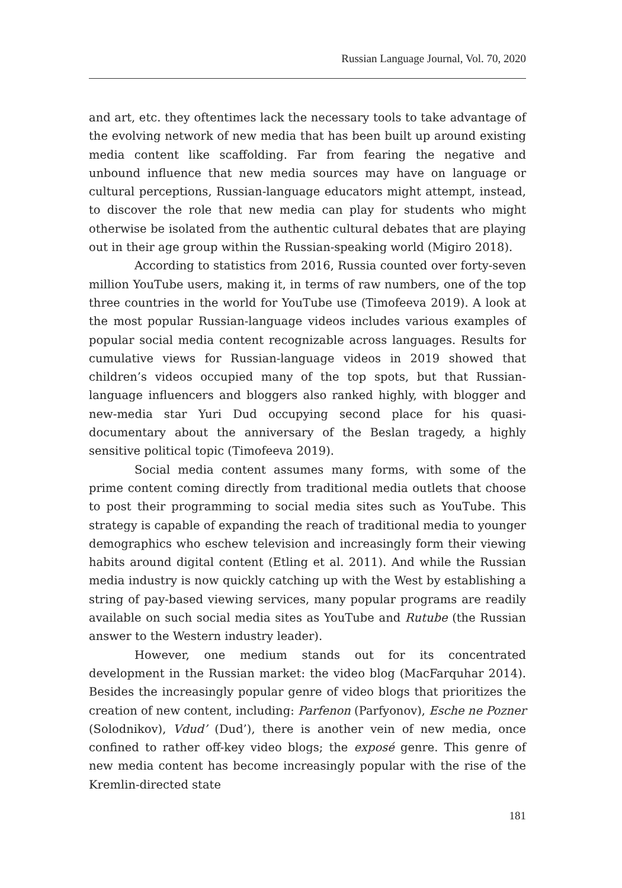Russian Language Journal, Vol. 70, 2020
and art, etc. they oftentimes lack the necessary tools to take advantage of the evolving network of new media that has been built up around existing media content like scaffolding. Far from fearing the negative and unbound influence that new media sources may have on language or cultural perceptions, Russian-language educators might attempt, instead, to discover the role that new media can play for students who might otherwise be isolated from the authentic cultural debates that are playing out in their age group within the Russian-speaking world (Migiro 2018).
According to statistics from 2016, Russia counted over forty-seven million YouTube users, making it, in terms of raw numbers, one of the top three countries in the world for YouTube use (Timofeeva 2019). A look at the most popular Russian-language videos includes various examples of popular social media content recognizable across languages. Results for cumulative views for Russian-language videos in 2019 showed that children’s videos occupied many of the top spots, but that Russian-language influencers and bloggers also ranked highly, with blogger and new-media star Yuri Dud occupying second place for his quasi-documentary about the anniversary of the Beslan tragedy, a highly sensitive political topic (Timofeeva 2019).
Social media content assumes many forms, with some of the prime content coming directly from traditional media outlets that choose to post their programming to social media sites such as YouTube. This strategy is capable of expanding the reach of traditional media to younger demographics who eschew television and increasingly form their viewing habits around digital content (Etling et al. 2011). And while the Russian media industry is now quickly catching up with the West by establishing a string of pay-based viewing services, many popular programs are readily available on such social media sites as YouTube and Rutube (the Russian answer to the Western industry leader).
However, one medium stands out for its concentrated development in the Russian market: the video blog (MacFarquhar 2014). Besides the increasingly popular genre of video blogs that prioritizes the creation of new content, including: Parfenon (Parfyonov), Esche ne Pozner (Solodnikov), Vdud’ (Dud’), there is another vein of new media, once confined to rather off-key video blogs; the exposé genre. This genre of new media content has become increasingly popular with the rise of the Kremlin-directed state
181